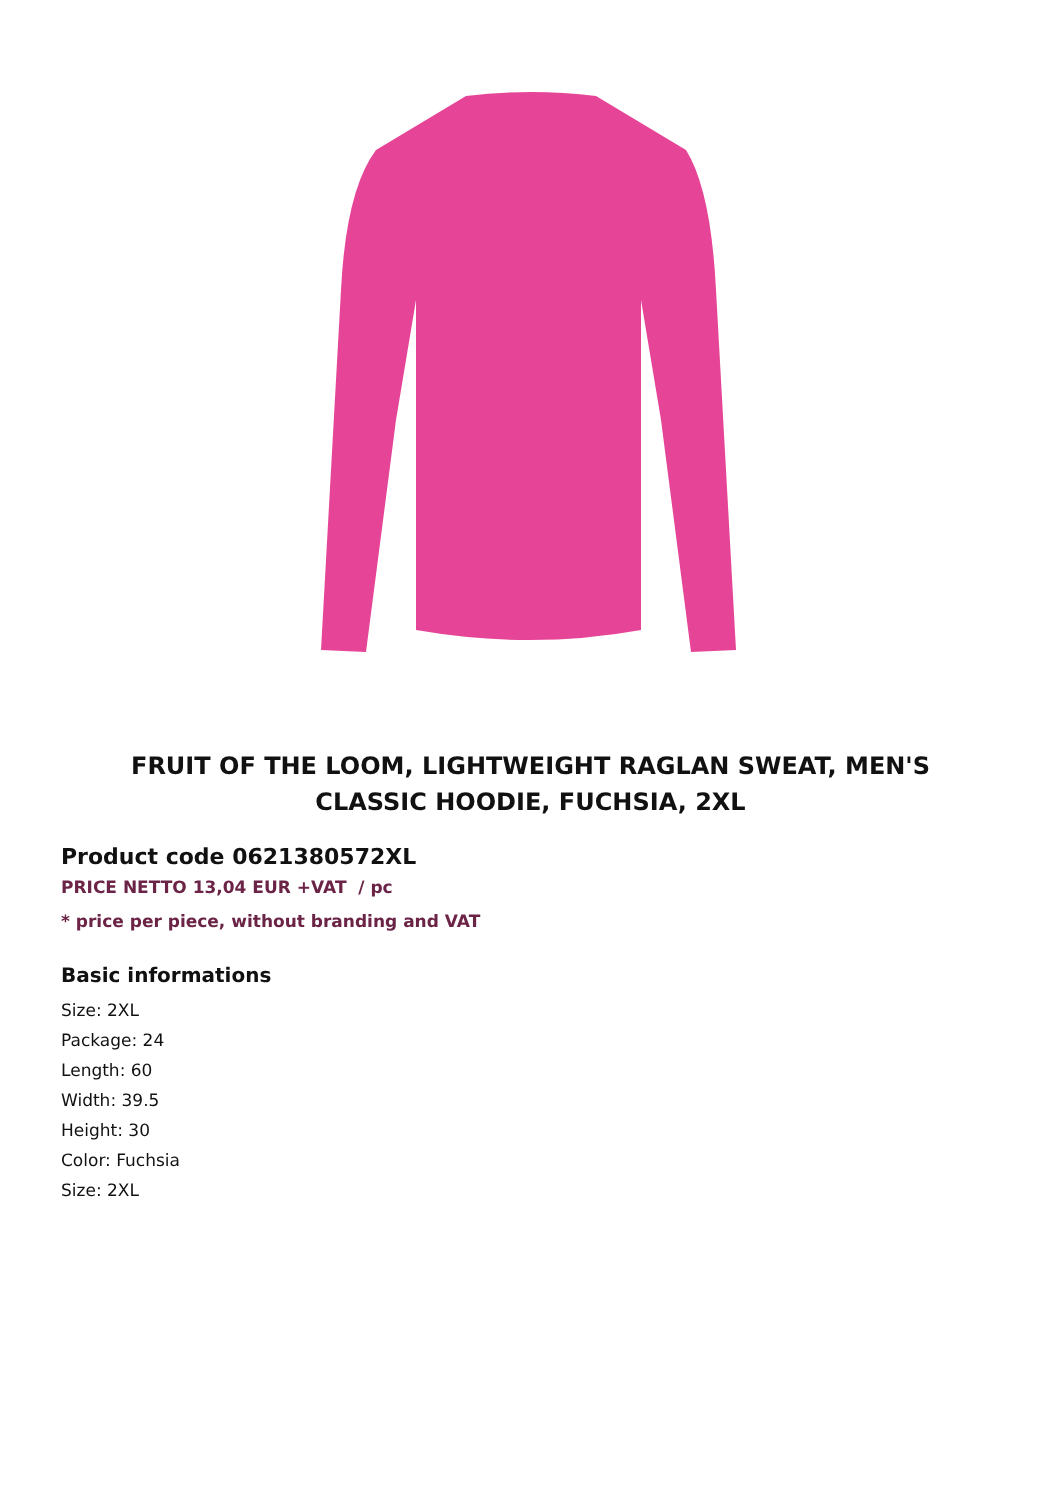FRUIT OF THE LOOM, LIGHTWEIGHT RAGLAN SWEAT, MEN'S CLASSIC HOODIE, FUCHSIA, 2XL
Product code 0621380572XL
PRICE NETTO 13,04 EUR +VAT / pc
* price per piece, without branding and VAT
Basic informations
Size: 2XL
Package: 24
Length: 60
Width: 39.5
Height: 30
Color: Fuchsia
Size: 2XL